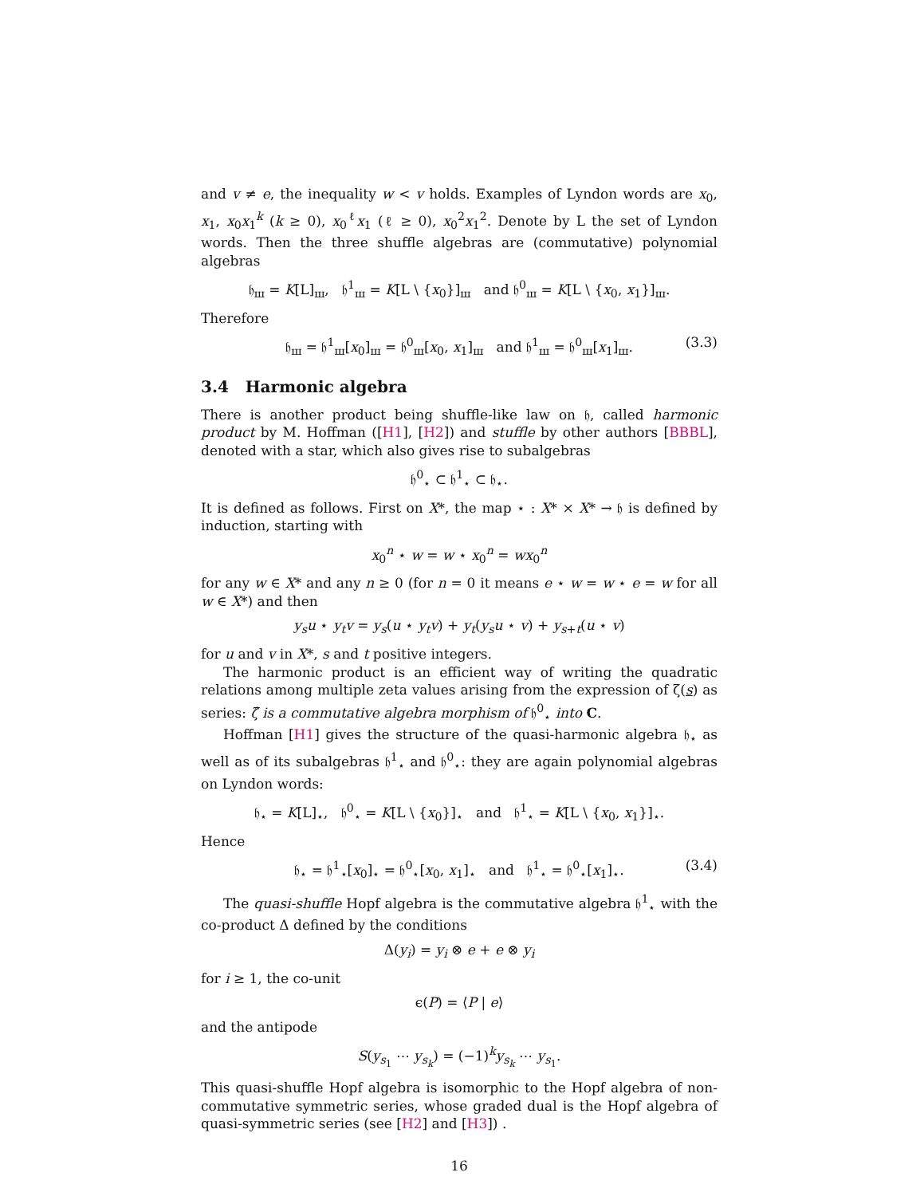and v ≠ e, the inequality w < v holds. Examples of Lyndon words are x<sub>0</sub>, x<sub>1</sub>, x<sub>0</sub>x<sub>1</sub><sup>k</sup> (k ≥ 0), x<sub>0</sub><sup>ℓ</sup>x<sub>1</sub> (ℓ ≥ 0), x<sub>0</sub><sup>2</sup>x<sub>1</sub><sup>2</sup>. Denote by L the set of Lyndon words. Then the three shuffle algebras are (commutative) polynomial algebras
𝔥<sub>ш</sub> = K[L]<sub>ш</sub>, 𝔥<sup>1</sup><sub>ш</sub> = K[L \ {x<sub>0</sub>}]<sub>ш</sub> and 𝔥<sup>0</sup><sub>ш</sub> = K[L \ {x<sub>0</sub>, x<sub>1</sub>}]<sub>ш</sub>.
Therefore
𝔥<sub>ш</sub> = 𝔥<sup>1</sup><sub>ш</sub>[x<sub>0</sub>]<sub>ш</sub> = 𝔥<sup>0</sup><sub>ш</sub>[x<sub>0</sub>, x<sub>1</sub>]<sub>ш</sub> and 𝔥<sup>1</sup><sub>ш</sub> = 𝔥<sup>0</sup><sub>ш</sub>[x<sub>1</sub>]<sub>ш</sub>. (3.3)
3.4 Harmonic algebra
There is another product being shuffle-like law on 𝔥, called harmonic product by M. Hoffman ([H1], [H2]) and stuffle by other authors [BBBL], denoted with a star, which also gives rise to subalgebras
𝔥<sup>0</sup><sub>⋆</sub> ⊂ 𝔥<sup>1</sup><sub>⋆</sub> ⊂ 𝔥<sub>⋆</sub>.
It is defined as follows. First on X*, the map ⋆ : X* × X* → 𝔥 is defined by induction, starting with
x<sub>0</sub><sup>n</sup> ⋆ w = w ⋆ x<sub>0</sub><sup>n</sup> = wx<sub>0</sub><sup>n</sup>
for any w ∈ X* and any n ≥ 0 (for n = 0 it means e ⋆ w = w ⋆ e = w for all w ∈ X*) and then
y<sub>s</sub>u ⋆ y<sub>t</sub>v = y<sub>s</sub>(u ⋆ y<sub>t</sub>v) + y<sub>t</sub>(y<sub>s</sub>u ⋆ v) + y<sub>s+t</sub>(u ⋆ v)
for u and v in X*, s and t positive integers.
The harmonic product is an efficient way of writing the quadratic relations among multiple zeta values arising from the expression of ζ(s) as series: ζ̂ is a commutative algebra morphism of 𝔥<sup>0</sup><sub>⋆</sub> into C.
Hoffman [H1] gives the structure of the quasi-harmonic algebra 𝔥<sub>⋆</sub> as well as of its subalgebras 𝔥<sup>1</sup><sub>⋆</sub> and 𝔥<sup>0</sup><sub>⋆</sub>: they are again polynomial algebras on Lyndon words:
𝔥<sub>⋆</sub> = K[L]<sub>⋆</sub>, 𝔥<sup>0</sup><sub>⋆</sub> = K[L \ {x<sub>0</sub>}]<sub>⋆</sub> and 𝔥<sup>1</sup><sub>⋆</sub> = K[L \ {x<sub>0</sub>, x<sub>1</sub>}]<sub>⋆</sub>.
Hence
𝔥<sub>⋆</sub> = 𝔥<sup>1</sup><sub>⋆</sub>[x<sub>0</sub>]<sub>⋆</sub> = 𝔥<sup>0</sup><sub>⋆</sub>[x<sub>0</sub>, x<sub>1</sub>]<sub>⋆</sub> and 𝔥<sup>1</sup><sub>⋆</sub> = 𝔥<sup>0</sup><sub>⋆</sub>[x<sub>1</sub>]<sub>⋆</sub>. (3.4)
The quasi-shuffle Hopf algebra is the commutative algebra 𝔥<sup>1</sup><sub>⋆</sub> with the co-product Δ defined by the conditions
Δ(y<sub>i</sub>) = y<sub>i</sub> ⊗ e + e ⊗ y<sub>i</sub>
for i ≥ 1, the co-unit
ϵ(P) = ⟨P | e⟩
and the antipode
S(y<sub>s<sub>1</sub></sub> ⋯ y<sub>s<sub>k</sub></sub>) = (−1)<sup>k</sup>y<sub>s<sub>k</sub></sub> ⋯ y<sub>s<sub>1</sub></sub>.
This quasi-shuffle Hopf algebra is isomorphic to the Hopf algebra of non-commutative symmetric series, whose graded dual is the Hopf algebra of quasi-symmetric series (see [H2] and [H3]) .
16